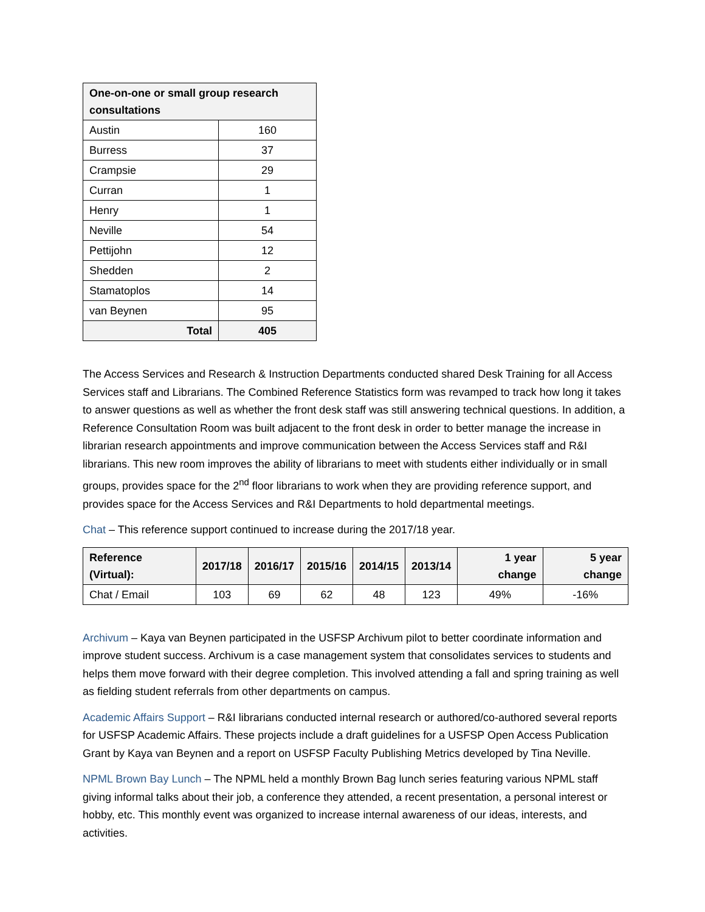| One-on-one or small group research consultations | |
| --- | --- |
| Austin | 160 |
| Burress | 37 |
| Crampsie | 29 |
| Curran | 1 |
| Henry | 1 |
| Neville | 54 |
| Pettijohn | 12 |
| Shedden | 2 |
| Stamatoplos | 14 |
| van Beynen | 95 |
| Total | 405 |
The Access Services and Research & Instruction Departments conducted shared Desk Training for all Access Services staff and Librarians. The Combined Reference Statistics form was revamped to track how long it takes to answer questions as well as whether the front desk staff was still answering technical questions. In addition, a Reference Consultation Room was built adjacent to the front desk in order to better manage the increase in librarian research appointments and improve communication between the Access Services staff and R&I librarians. This new room improves the ability of librarians to meet with students either individually or in small groups, provides space for the 2<sup>nd</sup> floor librarians to work when they are providing reference support, and provides space for the Access Services and R&I Departments to hold departmental meetings.
Chat – This reference support continued to increase during the 2017/18 year.
| Reference (Virtual): | 2017/18 | 2016/17 | 2015/16 | 2014/15 | 2013/14 | 1 year change | 5 year change |
| --- | --- | --- | --- | --- | --- | --- | --- |
| Chat / Email | 103 | 69 | 62 | 48 | 123 | 49% | -16% |
Archivum – Kaya van Beynen participated in the USFSP Archivum pilot to better coordinate information and improve student success. Archivum is a case management system that consolidates services to students and helps them move forward with their degree completion. This involved attending a fall and spring training as well as fielding student referrals from other departments on campus.
Academic Affairs Support – R&I librarians conducted internal research or authored/co-authored several reports for USFSP Academic Affairs. These projects include a draft guidelines for a USFSP Open Access Publication Grant by Kaya van Beynen and a report on USFSP Faculty Publishing Metrics developed by Tina Neville.
NPML Brown Bay Lunch – The NPML held a monthly Brown Bag lunch series featuring various NPML staff giving informal talks about their job, a conference they attended, a recent presentation, a personal interest or hobby, etc. This monthly event was organized to increase internal awareness of our ideas, interests, and activities.